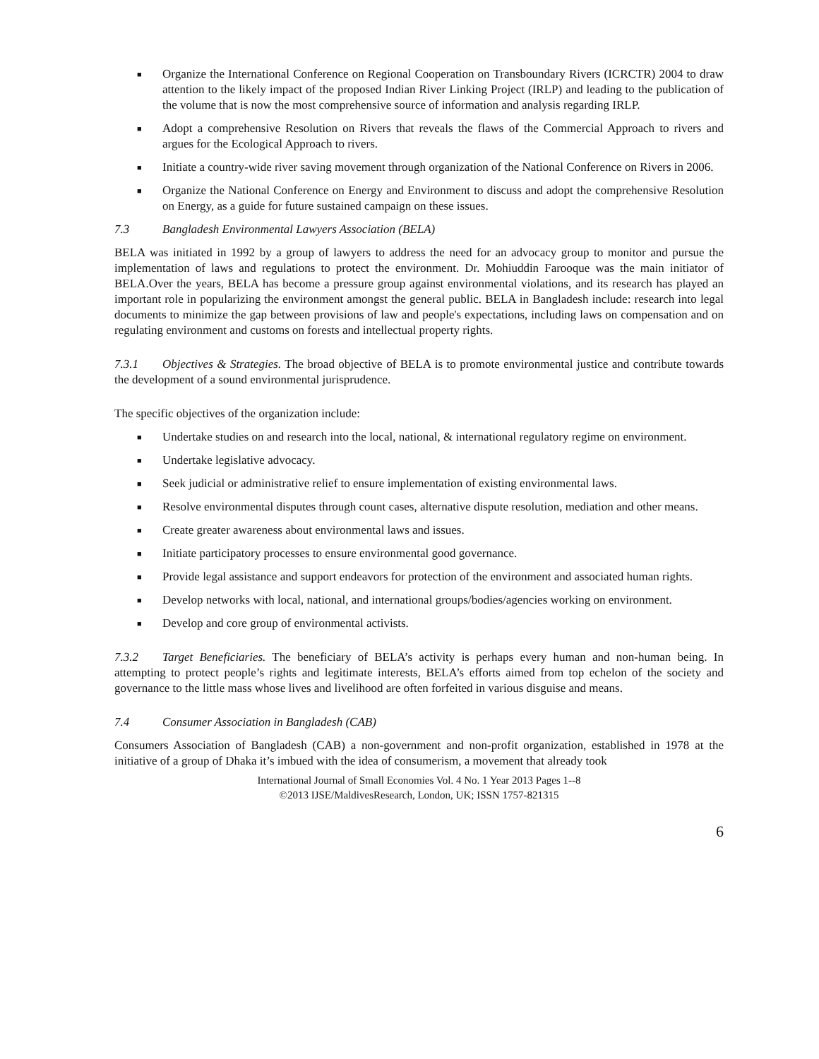■ Organize the International Conference on Regional Cooperation on Transboundary Rivers (ICRCTR) 2004 to draw attention to the likely impact of the proposed Indian River Linking Project (IRLP) and leading to the publication of the volume that is now the most comprehensive source of information and analysis regarding IRLP.
■ Adopt a comprehensive Resolution on Rivers that reveals the flaws of the Commercial Approach to rivers and argues for the Ecological Approach to rivers.
■ Initiate a country-wide river saving movement through organization of the National Conference on Rivers in 2006.
■ Organize the National Conference on Energy and Environment to discuss and adopt the comprehensive Resolution on Energy, as a guide for future sustained campaign on these issues.
7.3 Bangladesh Environmental Lawyers Association (BELA)
BELA was initiated in 1992 by a group of lawyers to address the need for an advocacy group to monitor and pursue the implementation of laws and regulations to protect the environment. Dr. Mohiuddin Farooque was the main initiator of BELA.Over the years, BELA has become a pressure group against environmental violations, and its research has played an important role in popularizing the environment amongst the general public. BELA in Bangladesh include: research into legal documents to minimize the gap between provisions of law and people's expectations, including laws on compensation and on regulating environment and customs on forests and intellectual property rights.
7.3.1 Objectives & Strategies. The broad objective of BELA is to promote environmental justice and contribute towards the development of a sound environmental jurisprudence.
The specific objectives of the organization include:
■ Undertake studies on and research into the local, national, & international regulatory regime on environment.
■ Undertake legislative advocacy.
■ Seek judicial or administrative relief to ensure implementation of existing environmental laws.
■ Resolve environmental disputes through count cases, alternative dispute resolution, mediation and other means.
■ Create greater awareness about environmental laws and issues.
■ Initiate participatory processes to ensure environmental good governance.
■ Provide legal assistance and support endeavors for protection of the environment and associated human rights.
■ Develop networks with local, national, and international groups/bodies/agencies working on environment.
■ Develop and core group of environmental activists.
7.3.2 Target Beneficiaries. The beneficiary of BELA’s activity is perhaps every human and non-human being. In attempting to protect people’s rights and legitimate interests, BELA’s efforts aimed from top echelon of the society and governance to the little mass whose lives and livelihood are often forfeited in various disguise and means.
7.4 Consumer Association in Bangladesh (CAB)
Consumers Association of Bangladesh (CAB) a non-government and non-profit organization, established in 1978 at the initiative of a group of Dhaka it’s imbued with the idea of consumerism, a movement that already took
International Journal of Small Economies Vol. 4 No. 1 Year 2013 Pages 1--8
©2013 IJSE/MaldivesResearch, London, UK; ISSN 1757-821315
6